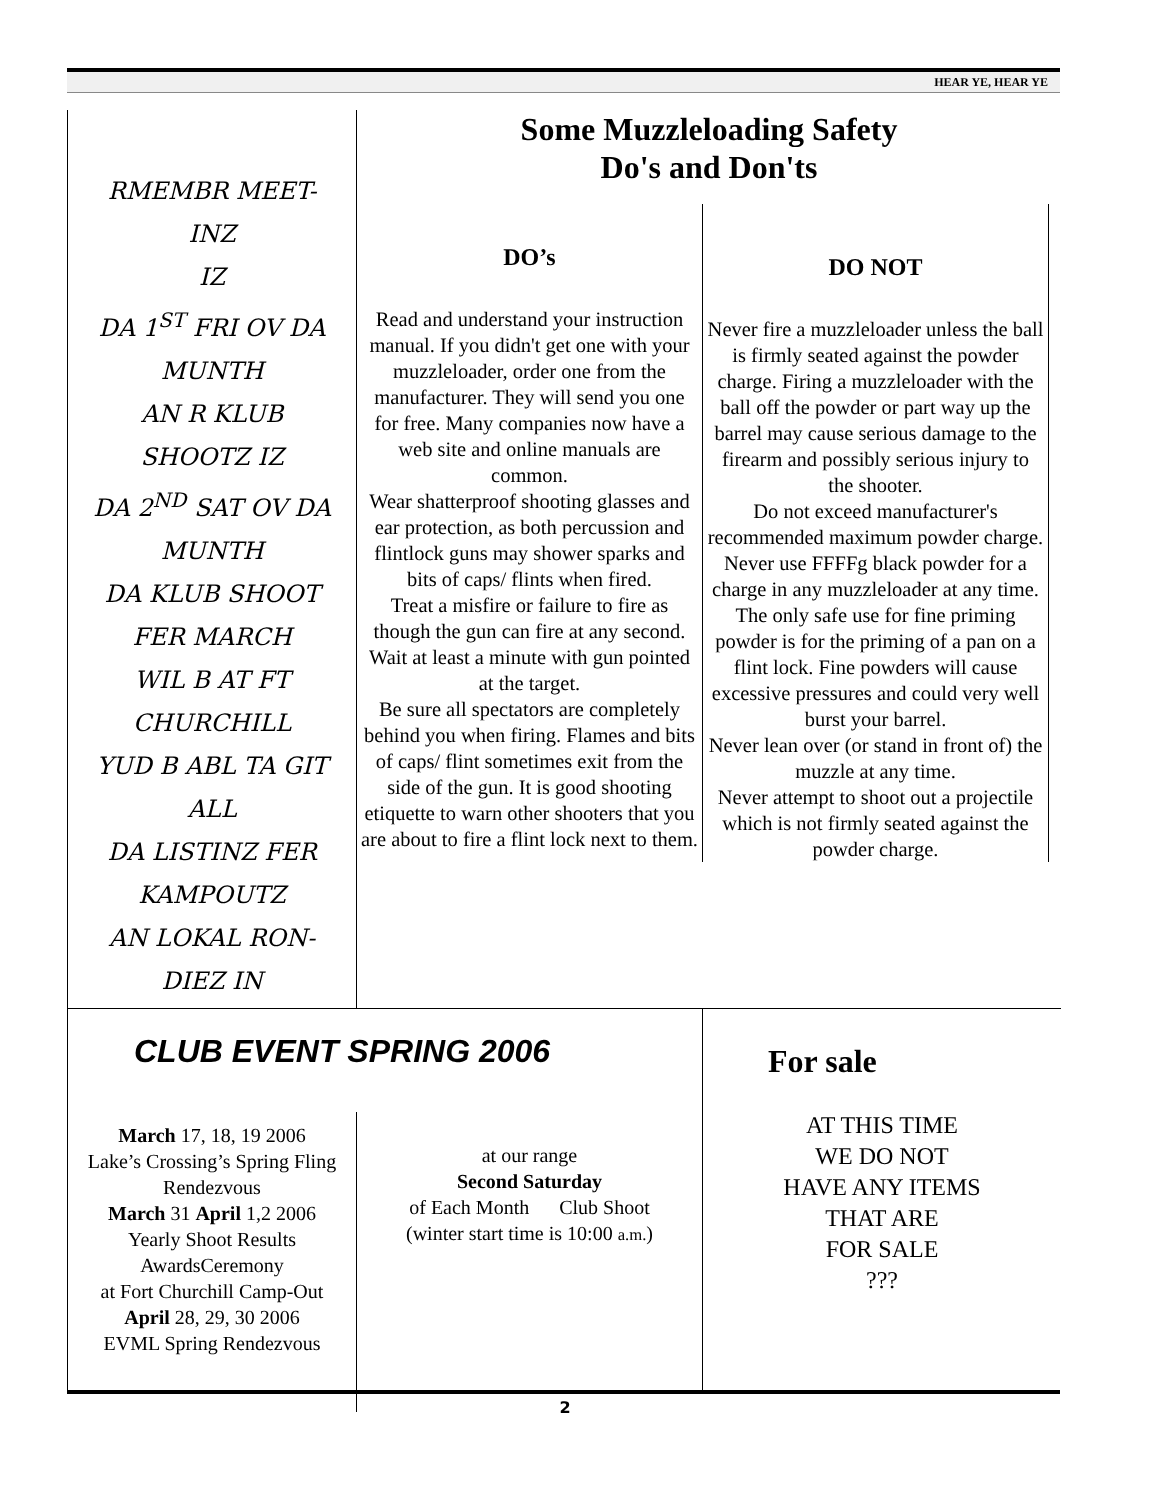HEAR YE, HEAR YE
RMEMBR MEET-
INZ
IZ
DA 1<sup>ST</sup> FRI OV DA
MUNTH
AN R KLUB
SHOOTZ IZ
DA 2<sup>ND</sup> SAT OV DA
MUNTH
DA KLUB SHOOT
FER MARCH
WIL B AT FT
CHURCHILL
YUD B ABL TA GIT
ALL
DA LISTINZ FER
KAMPOUTZ
AN LOKAL RON-
DIEZ IN
Some Muzzleloading Safety
Do's and Don'ts
DO’s
Read and understand your instruction manual. If you didn't get one with your muzzleloader, order one from the manufacturer. They will send you one for free. Many companies now have a web site and online manuals are common.
Wear shatterproof shooting glasses and ear protection, as both percussion and flintlock guns may shower sparks and bits of caps/ flints when fired.
Treat a misfire or failure to fire as though the gun can fire at any second. Wait at least a minute with gun pointed at the target.
Be sure all spectators are completely behind you when firing. Flames and bits of caps/ flint sometimes exit from the side of the gun. It is good shooting etiquette to warn other shooters that you are about to fire a flint lock next to them.
DO NOT
Never fire a muzzleloader unless the ball is firmly seated against the powder charge. Firing a muzzleloader with the ball off the powder or part way up the barrel may cause serious damage to the firearm and possibly serious injury to the shooter.
Do not exceed manufacturer's recommended maximum powder charge.
Never use FFFFg black powder for a charge in any muzzleloader at any time. The only safe use for fine priming powder is for the priming of a pan on a flint lock. Fine powders will cause excessive pressures and could very well burst your barrel.
Never lean over (or stand in front of) the muzzle at any time.
Never attempt to shoot out a projectile which is not firmly seated against the powder charge.
CLUB EVENT SPRING 2006
March 17, 18, 19 2006
Lake’s Crossing’s Spring Fling Rendezvous
March 31 April 1,2 2006
Yearly Shoot Results AwardsCeremony
at Fort Churchill Camp-Out
April 28, 29, 30 2006
EVML Spring Rendezvous
at our range
Second Saturday
of Each Month Club Shoot
(winter start time is 10:00 a.m.)
For sale
AT THIS TIME
WE DO NOT
HAVE ANY ITEMS
THAT ARE
FOR SALE
???
2